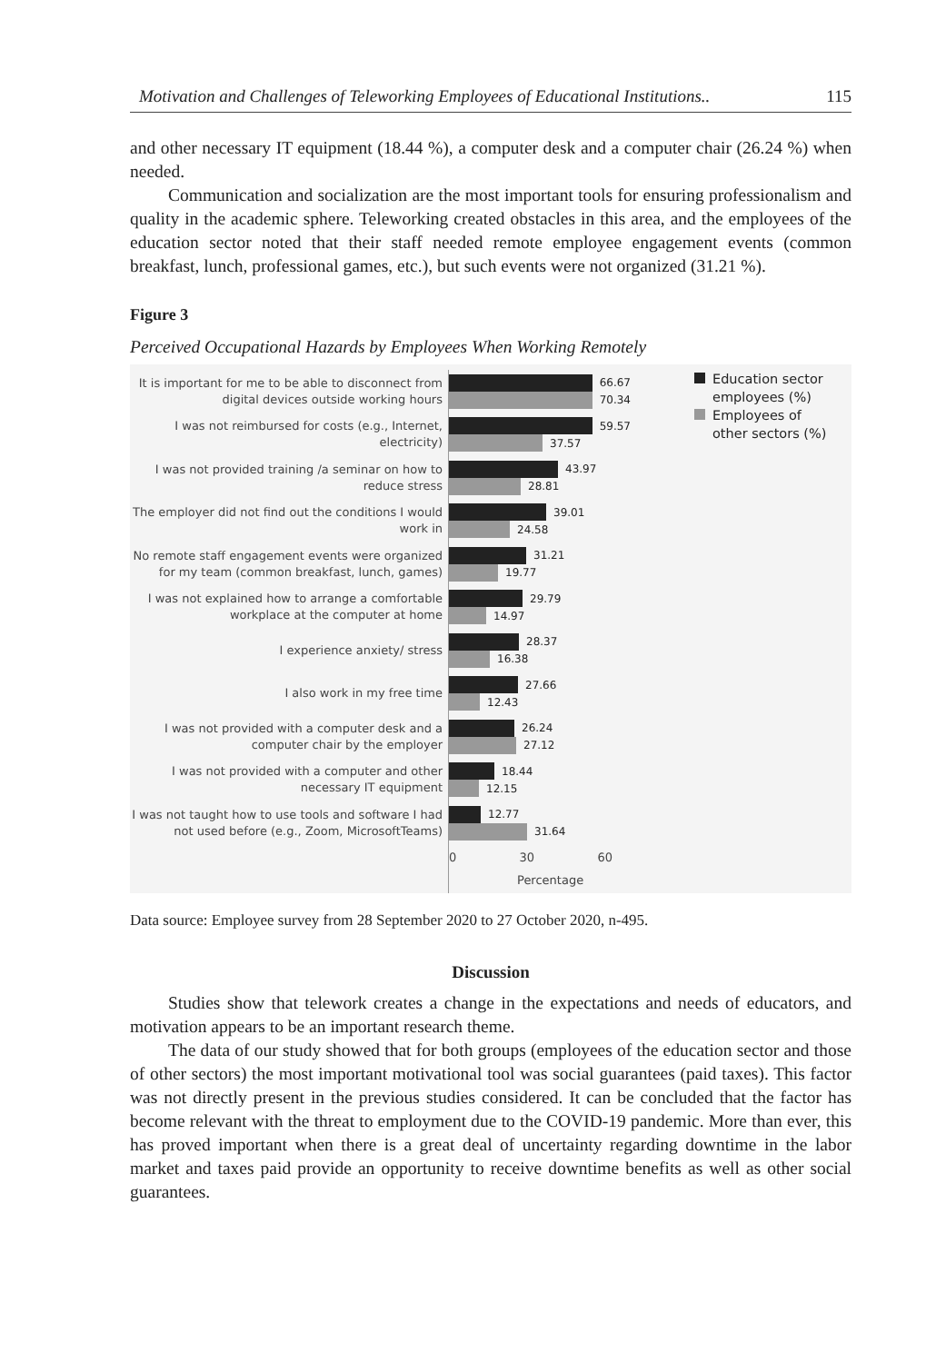Motivation and Challenges of Teleworking Employees of Educational Institutions.. 115
and other necessary IT equipment (18.44 %), a computer desk and a computer chair (26.24 %) when needed.
Communication and socialization are the most important tools for ensuring professionalism and quality in the academic sphere. Teleworking created obstacles in this area, and the employees of the education sector noted that their staff needed remote employee engagement events (common breakfast, lunch, professional games, etc.), but such events were not organized (31.21 %).
Figure 3
Perceived Occupational Hazards by Employees When Working Remotely
It is important for me to be able to disconnect from digital devices outside working hours
I was not reimbursed for costs (e.g., Internet, electricity)
I was not provided training /a seminar on how to reduce stress
The employer did not find out the conditions I would work in
No remote staff engagement events were organized for my team (common breakfast, lunch, games)
I was not explained how to arrange a comfortable workplace at the computer at home
I experience anxiety/ stress
I also work in my free time
I was not provided with a computer desk and a computer chair by the employer
I was not provided with a computer and other necessary IT equipment
I was not taught how to use tools and software I had not used before (e.g., Zoom, MicrosoftTeams)
66.67
70.34
59.57
37.57
43.97
28.81
39.01
24.58
31.21
19.77
29.79
14.97
28.37
16.38
27.66
12.43
26.24
27.12
18.44
12.15
12.77
31.64
0 30 60
Percentage
Education sector
employees (%)
Employees of
other sectors (%)
Data source: Employee survey from 28 September 2020 to 27 October 2020, n-495.
Discussion
Studies show that telework creates a change in the expectations and needs of educators, and motivation appears to be an important research theme.
The data of our study showed that for both groups (employees of the education sector and those of other sectors) the most important motivational tool was social guarantees (paid taxes). This factor was not directly present in the previous studies considered. It can be concluded that the factor has become relevant with the threat to employment due to the COVID-19 pandemic. More than ever, this has proved important when there is a great deal of uncertainty regarding downtime in the labor market and taxes paid provide an opportunity to receive downtime benefits as well as other social guarantees.